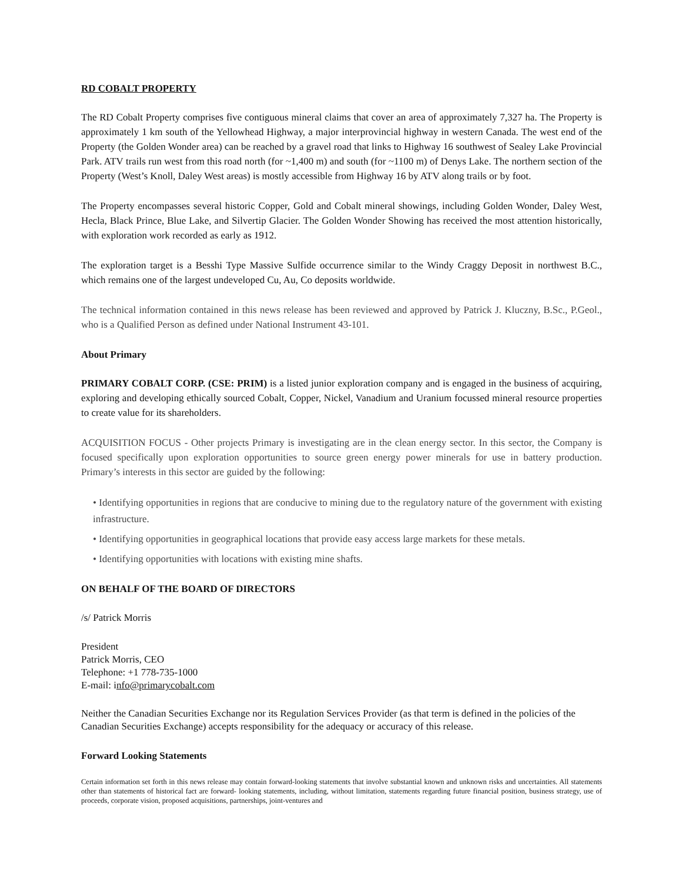RD COBALT PROPERTY
The RD Cobalt Property comprises five contiguous mineral claims that cover an area of approximately 7,327 ha. The Property is approximately 1 km south of the Yellowhead Highway, a major interprovincial highway in western Canada. The west end of the Property (the Golden Wonder area) can be reached by a gravel road that links to Highway 16 southwest of Sealey Lake Provincial Park. ATV trails run west from this road north (for ~1,400 m) and south (for ~1100 m) of Denys Lake. The northern section of the Property (West’s Knoll, Daley West areas) is mostly accessible from Highway 16 by ATV along trails or by foot.
The Property encompasses several historic Copper, Gold and Cobalt mineral showings, including Golden Wonder, Daley West, Hecla, Black Prince, Blue Lake, and Silvertip Glacier. The Golden Wonder Showing has received the most attention historically, with exploration work recorded as early as 1912.
The exploration target is a Besshi Type Massive Sulfide occurrence similar to the Windy Craggy Deposit in northwest B.C., which remains one of the largest undeveloped Cu, Au, Co deposits worldwide.
The technical information contained in this news release has been reviewed and approved by Patrick J. Kluczny, B.Sc., P.Geol., who is a Qualified Person as defined under National Instrument 43-101.
About Primary
PRIMARY COBALT CORP. (CSE: PRIM) is a listed junior exploration company and is engaged in the business of acquiring, exploring and developing ethically sourced Cobalt, Copper, Nickel, Vanadium and Uranium focussed mineral resource properties to create value for its shareholders.
ACQUISITION FOCUS - Other projects Primary is investigating are in the clean energy sector. In this sector, the Company is focused specifically upon exploration opportunities to source green energy power minerals for use in battery production. Primary’s interests in this sector are guided by the following:
• Identifying opportunities in regions that are conducive to mining due to the regulatory nature of the government with existing infrastructure.
• Identifying opportunities in geographical locations that provide easy access large markets for these metals.
• Identifying opportunities with locations with existing mine shafts.
ON BEHALF OF THE BOARD OF DIRECTORS
/s/ Patrick Morris
President
Patrick Morris, CEO
Telephone: +1 778-735-1000
E-mail: info@primarycobalt.com
Neither the Canadian Securities Exchange nor its Regulation Services Provider (as that term is defined in the policies of the Canadian Securities Exchange) accepts responsibility for the adequacy or accuracy of this release.
Forward Looking Statements
Certain information set forth in this news release may contain forward-looking statements that involve substantial known and unknown risks and uncertainties. All statements other than statements of historical fact are forward- looking statements, including, without limitation, statements regarding future financial position, business strategy, use of proceeds, corporate vision, proposed acquisitions, partnerships, joint-ventures and